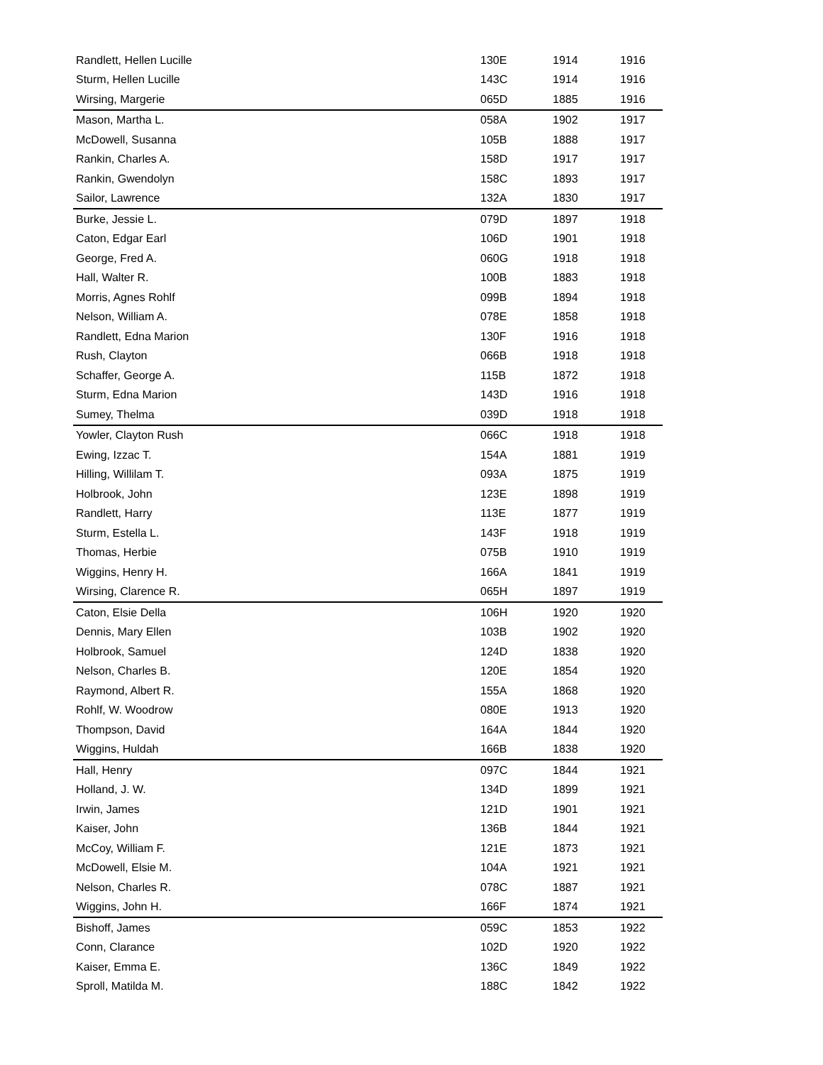| Randlett, Hellen Lucille | 130E | 1914 | 1916 |
| Sturm, Hellen Lucille | 143C | 1914 | 1916 |
| Wirsing, Margerie | 065D | 1885 | 1916 |
| Mason, Martha L. | 058A | 1902 | 1917 |
| McDowell, Susanna | 105B | 1888 | 1917 |
| Rankin, Charles A. | 158D | 1917 | 1917 |
| Rankin, Gwendolyn | 158C | 1893 | 1917 |
| Sailor, Lawrence | 132A | 1830 | 1917 |
| Burke, Jessie L. | 079D | 1897 | 1918 |
| Caton, Edgar Earl | 106D | 1901 | 1918 |
| George, Fred A. | 060G | 1918 | 1918 |
| Hall, Walter R. | 100B | 1883 | 1918 |
| Morris, Agnes Rohlf | 099B | 1894 | 1918 |
| Nelson, William A. | 078E | 1858 | 1918 |
| Randlett, Edna Marion | 130F | 1916 | 1918 |
| Rush, Clayton | 066B | 1918 | 1918 |
| Schaffer, George A. | 115B | 1872 | 1918 |
| Sturm, Edna Marion | 143D | 1916 | 1918 |
| Sumey, Thelma | 039D | 1918 | 1918 |
| Yowler, Clayton Rush | 066C | 1918 | 1918 |
| Ewing, Izzac T. | 154A | 1881 | 1919 |
| Hilling, Willilam T. | 093A | 1875 | 1919 |
| Holbrook, John | 123E | 1898 | 1919 |
| Randlett, Harry | 113E | 1877 | 1919 |
| Sturm, Estella L. | 143F | 1918 | 1919 |
| Thomas, Herbie | 075B | 1910 | 1919 |
| Wiggins, Henry H. | 166A | 1841 | 1919 |
| Wirsing, Clarence R. | 065H | 1897 | 1919 |
| Caton, Elsie Della | 106H | 1920 | 1920 |
| Dennis, Mary Ellen | 103B | 1902 | 1920 |
| Holbrook, Samuel | 124D | 1838 | 1920 |
| Nelson, Charles B. | 120E | 1854 | 1920 |
| Raymond, Albert R. | 155A | 1868 | 1920 |
| Rohlf, W. Woodrow | 080E | 1913 | 1920 |
| Thompson, David | 164A | 1844 | 1920 |
| Wiggins, Huldah | 166B | 1838 | 1920 |
| Hall, Henry | 097C | 1844 | 1921 |
| Holland, J. W. | 134D | 1899 | 1921 |
| Irwin, James | 121D | 1901 | 1921 |
| Kaiser, John | 136B | 1844 | 1921 |
| McCoy, William F. | 121E | 1873 | 1921 |
| McDowell, Elsie M. | 104A | 1921 | 1921 |
| Nelson, Charles R. | 078C | 1887 | 1921 |
| Wiggins, John H. | 166F | 1874 | 1921 |
| Bishoff, James | 059C | 1853 | 1922 |
| Conn, Clarance | 102D | 1920 | 1922 |
| Kaiser, Emma E. | 136C | 1849 | 1922 |
| Sproll, Matilda M. | 188C | 1842 | 1922 |